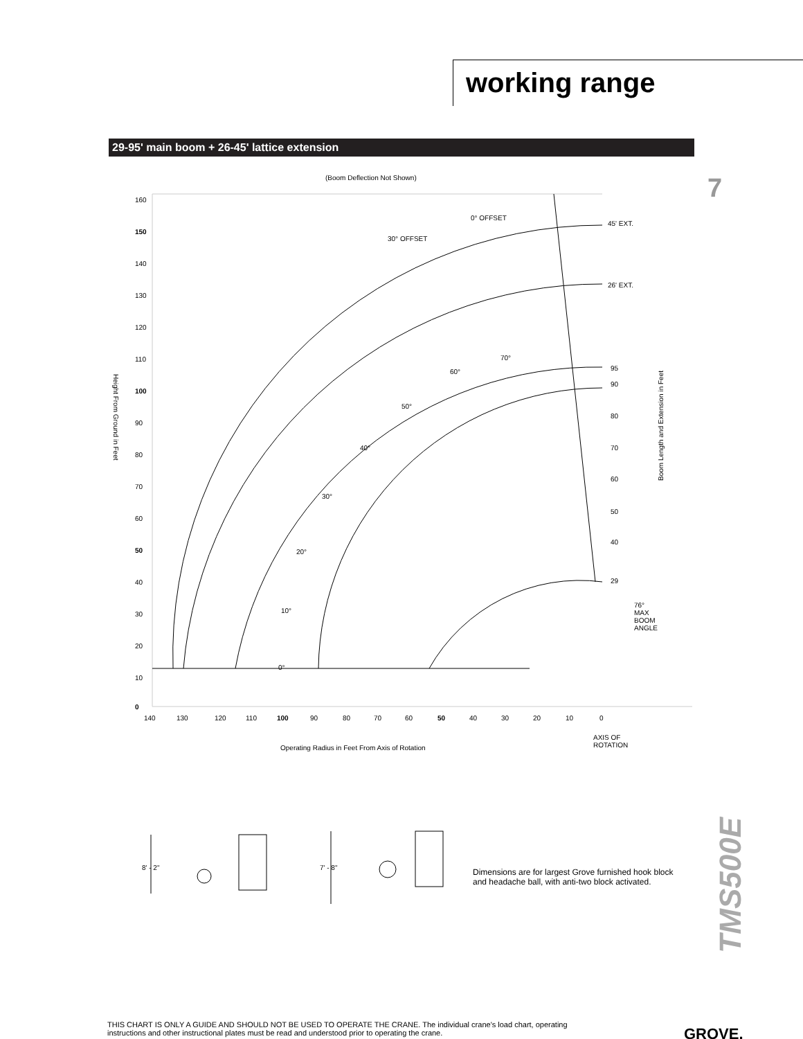working range
29-95' main boom + 26-45' lattice extension
7
(Boom Deflection Not Shown)
160
150
140
130
120
110
100
90
80
70
60
50
40
30
20
10
0
140
130
120
110
100
90
80
70
60
50
40
30
20
10
0
0° OFFSET
30° OFFSET
45' EXT.
26' EXT.
95
90
80
70
60
50
40
29
70°
60°
50°
40°
30°
20°
10°
0°
76°
MAX
BOOM
ANGLE
AXIS OF
ROTATION
Operating Radius in Feet From Axis of Rotation
Height From Ground in Feet
Boom Length and Extension in Feet
8' - 2"
7' - 8"
Dimensions are for largest Grove furnished hook block
and headache ball, with anti-two block activated.
TMS500E
THIS CHART IS ONLY A GUIDE AND SHOULD NOT BE USED TO OPERATE THE CRANE. The individual crane's load chart, operating instructions and other instructional plates must be read and understood prior to operating the crane.
GROVE.